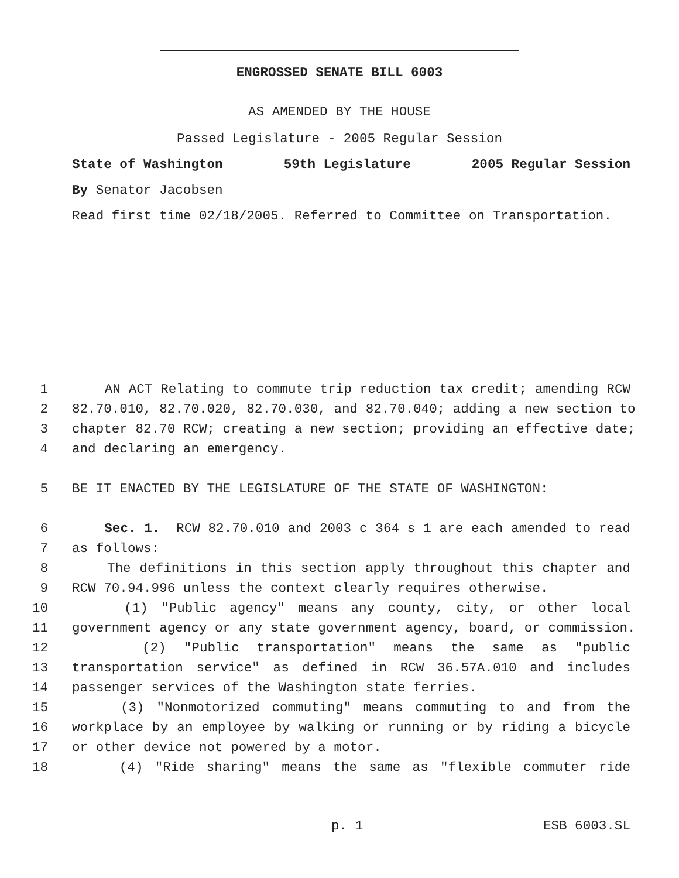ENGROSSED SENATE BILL 6003
AS AMENDED BY THE HOUSE
Passed Legislature - 2005 Regular Session
State of Washington 59th Legislature 2005 Regular Session
By Senator Jacobsen
Read first time 02/18/2005. Referred to Committee on Transportation.
1 AN ACT Relating to commute trip reduction tax credit; amending RCW
2 82.70.010, 82.70.020, 82.70.030, and 82.70.040; adding a new section to
3 chapter 82.70 RCW; creating a new section; providing an effective date;
4 and declaring an emergency.
5 BE IT ENACTED BY THE LEGISLATURE OF THE STATE OF WASHINGTON:
6 Sec. 1. RCW 82.70.010 and 2003 c 364 s 1 are each amended to read
7 as follows:
8 The definitions in this section apply throughout this chapter and
9 RCW 70.94.996 unless the context clearly requires otherwise.
10 (1) "Public agency" means any county, city, or other local
11 government agency or any state government agency, board, or commission.
12 (2) "Public transportation" means the same as "public
13 transportation service" as defined in RCW 36.57A.010 and includes
14 passenger services of the Washington state ferries.
15 (3) "Nonmotorized commuting" means commuting to and from the
16 workplace by an employee by walking or running or by riding a bicycle
17 or other device not powered by a motor.
18 (4) "Ride sharing" means the same as "flexible commuter ride
p. 1 ESB 6003.SL